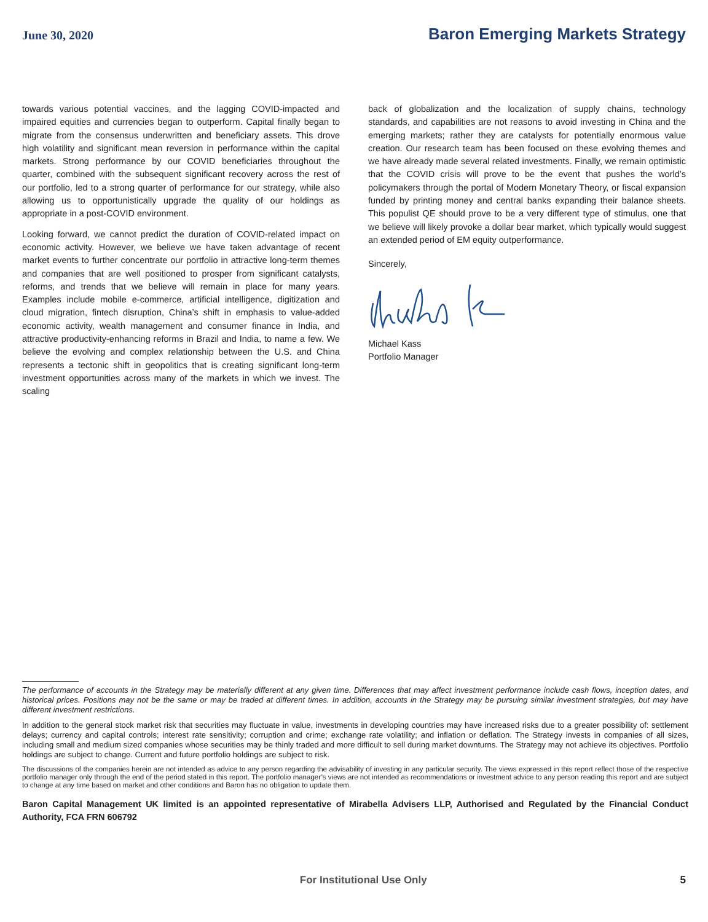June 30, 2020 Baron Emerging Markets Strategy
towards various potential vaccines, and the lagging COVID-impacted and impaired equities and currencies began to outperform. Capital finally began to migrate from the consensus underwritten and beneficiary assets. This drove high volatility and significant mean reversion in performance within the capital markets. Strong performance by our COVID beneficiaries throughout the quarter, combined with the subsequent significant recovery across the rest of our portfolio, led to a strong quarter of performance for our strategy, while also allowing us to opportunistically upgrade the quality of our holdings as appropriate in a post-COVID environment.
Looking forward, we cannot predict the duration of COVID-related impact on economic activity. However, we believe we have taken advantage of recent market events to further concentrate our portfolio in attractive long-term themes and companies that are well positioned to prosper from significant catalysts, reforms, and trends that we believe will remain in place for many years. Examples include mobile e-commerce, artificial intelligence, digitization and cloud migration, fintech disruption, China’s shift in emphasis to value-added economic activity, wealth management and consumer finance in India, and attractive productivity-enhancing reforms in Brazil and India, to name a few. We believe the evolving and complex relationship between the U.S. and China represents a tectonic shift in geopolitics that is creating significant long-term investment opportunities across many of the markets in which we invest. The scaling
back of globalization and the localization of supply chains, technology standards, and capabilities are not reasons to avoid investing in China and the emerging markets; rather they are catalysts for potentially enormous value creation. Our research team has been focused on these evolving themes and we have already made several related investments. Finally, we remain optimistic that the COVID crisis will prove to be the event that pushes the world’s policymakers through the portal of Modern Monetary Theory, or fiscal expansion funded by printing money and central banks expanding their balance sheets. This populist QE should prove to be a very different type of stimulus, one that we believe will likely provoke a dollar bear market, which typically would suggest an extended period of EM equity outperformance.
Sincerely,
Michael Kass
Portfolio Manager
The performance of accounts in the Strategy may be materially different at any given time. Differences that may affect investment performance include cash flows, inception dates, and historical prices. Positions may not be the same or may be traded at different times. In addition, accounts in the Strategy may be pursuing similar investment strategies, but may have different investment restrictions.
In addition to the general stock market risk that securities may fluctuate in value, investments in developing countries may have increased risks due to a greater possibility of: settlement delays; currency and capital controls; interest rate sensitivity; corruption and crime; exchange rate volatility; and inflation or deflation. The Strategy invests in companies of all sizes, including small and medium sized companies whose securities may be thinly traded and more difficult to sell during market downturns. The Strategy may not achieve its objectives. Portfolio holdings are subject to change. Current and future portfolio holdings are subject to risk.
The discussions of the companies herein are not intended as advice to any person regarding the advisability of investing in any particular security. The views expressed in this report reflect those of the respective portfolio manager only through the end of the period stated in this report. The portfolio manager’s views are not intended as recommendations or investment advice to any person reading this report and are subject to change at any time based on market and other conditions and Baron has no obligation to update them.
Baron Capital Management UK limited is an appointed representative of Mirabella Advisers LLP, Authorised and Regulated by the Financial Conduct Authority, FCA FRN 606792
For Institutional Use Only 5